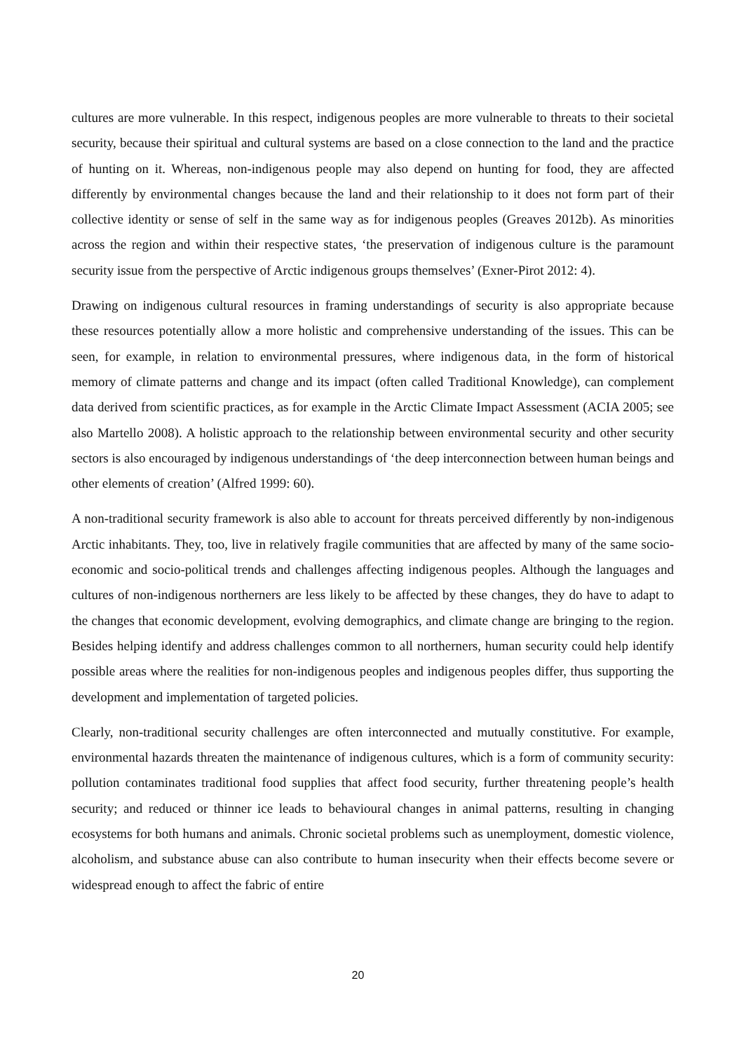cultures are more vulnerable. In this respect, indigenous peoples are more vulnerable to threats to their societal security, because their spiritual and cultural systems are based on a close connection to the land and the practice of hunting on it. Whereas, non-indigenous people may also depend on hunting for food, they are affected differently by environmental changes because the land and their relationship to it does not form part of their collective identity or sense of self in the same way as for indigenous peoples (Greaves 2012b). As minorities across the region and within their respective states, ‘the preservation of indigenous culture is the paramount security issue from the perspective of Arctic indigenous groups themselves’ (Exner-Pirot 2012: 4).
Drawing on indigenous cultural resources in framing understandings of security is also appropriate because these resources potentially allow a more holistic and comprehensive understanding of the issues. This can be seen, for example, in relation to environmental pressures, where indigenous data, in the form of historical memory of climate patterns and change and its impact (often called Traditional Knowledge), can complement data derived from scientific practices, as for example in the Arctic Climate Impact Assessment (ACIA 2005; see also Martello 2008). A holistic approach to the relationship between environmental security and other security sectors is also encouraged by indigenous understandings of ‘the deep interconnection between human beings and other elements of creation’ (Alfred 1999: 60).
A non-traditional security framework is also able to account for threats perceived differently by non-indigenous Arctic inhabitants. They, too, live in relatively fragile communities that are affected by many of the same socio-economic and socio-political trends and challenges affecting indigenous peoples. Although the languages and cultures of non-indigenous northerners are less likely to be affected by these changes, they do have to adapt to the changes that economic development, evolving demographics, and climate change are bringing to the region. Besides helping identify and address challenges common to all northerners, human security could help identify possible areas where the realities for non-indigenous peoples and indigenous peoples differ, thus supporting the development and implementation of targeted policies.
Clearly, non-traditional security challenges are often interconnected and mutually constitutive. For example, environmental hazards threaten the maintenance of indigenous cultures, which is a form of community security: pollution contaminates traditional food supplies that affect food security, further threatening people’s health security; and reduced or thinner ice leads to behavioural changes in animal patterns, resulting in changing ecosystems for both humans and animals. Chronic societal problems such as unemployment, domestic violence, alcoholism, and substance abuse can also contribute to human insecurity when their effects become severe or widespread enough to affect the fabric of entire
20